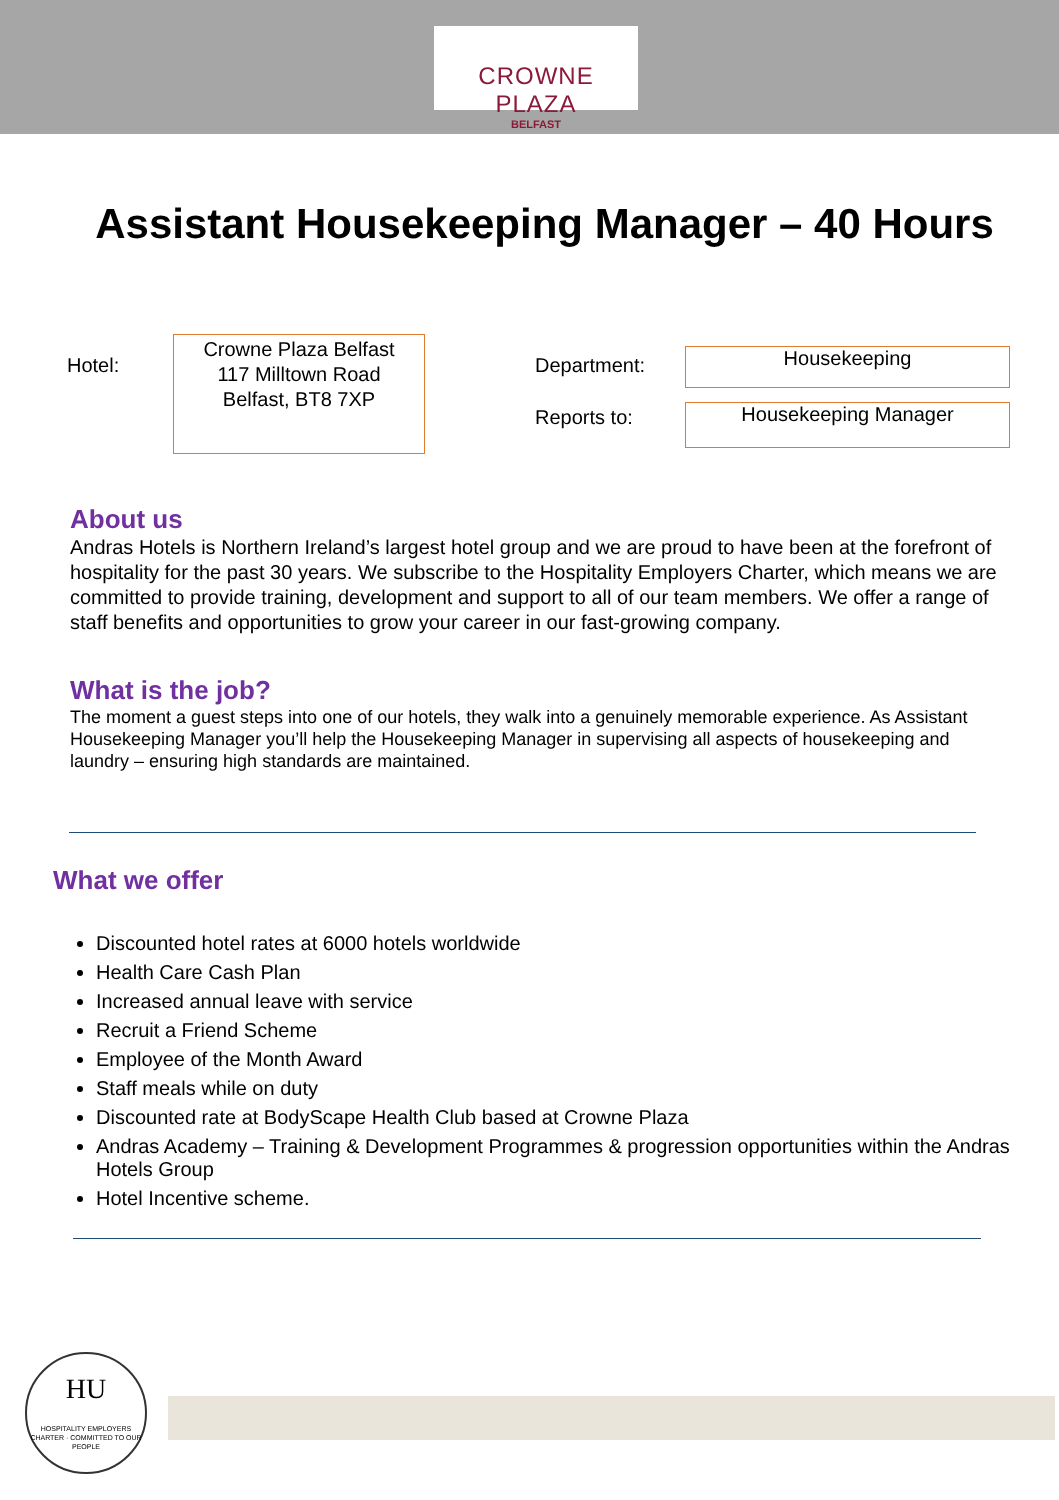CROWNE PLAZA
BELFAST
Assistant Housekeeping Manager – 40 Hours
Hotel:
Crowne Plaza Belfast
117 Milltown Road
Belfast, BT8 7XP
Department:
Housekeeping
Reports to:
Housekeeping Manager
About us
Andras Hotels is Northern Ireland’s largest hotel group and we are proud to have been at the forefront of hospitality for the past 30 years. We subscribe to the Hospitality Employers Charter, which means we are committed to provide training, development and support to all of our team members. We offer a range of staff benefits and opportunities to grow your career in our fast-growing company.
What is the job?
The moment a guest steps into one of our hotels, they walk into a genuinely memorable experience. As Assistant Housekeeping Manager you’ll help the Housekeeping Manager in supervising all aspects of housekeeping and laundry – ensuring high standards are maintained.
What we offer
Discounted hotel rates at 6000 hotels worldwide
Health Care Cash Plan
Increased annual leave with service
Recruit a Friend Scheme
Employee of the Month Award
Staff meals while on duty
Discounted rate at BodyScape Health Club based at Crowne Plaza
Andras Academy – Training & Development Programmes & progression opportunities within the Andras Hotels Group
Hotel Incentive scheme.
HU
HOSPITALITY EMPLOYERS CHARTER · COMMITTED TO OUR PEOPLE